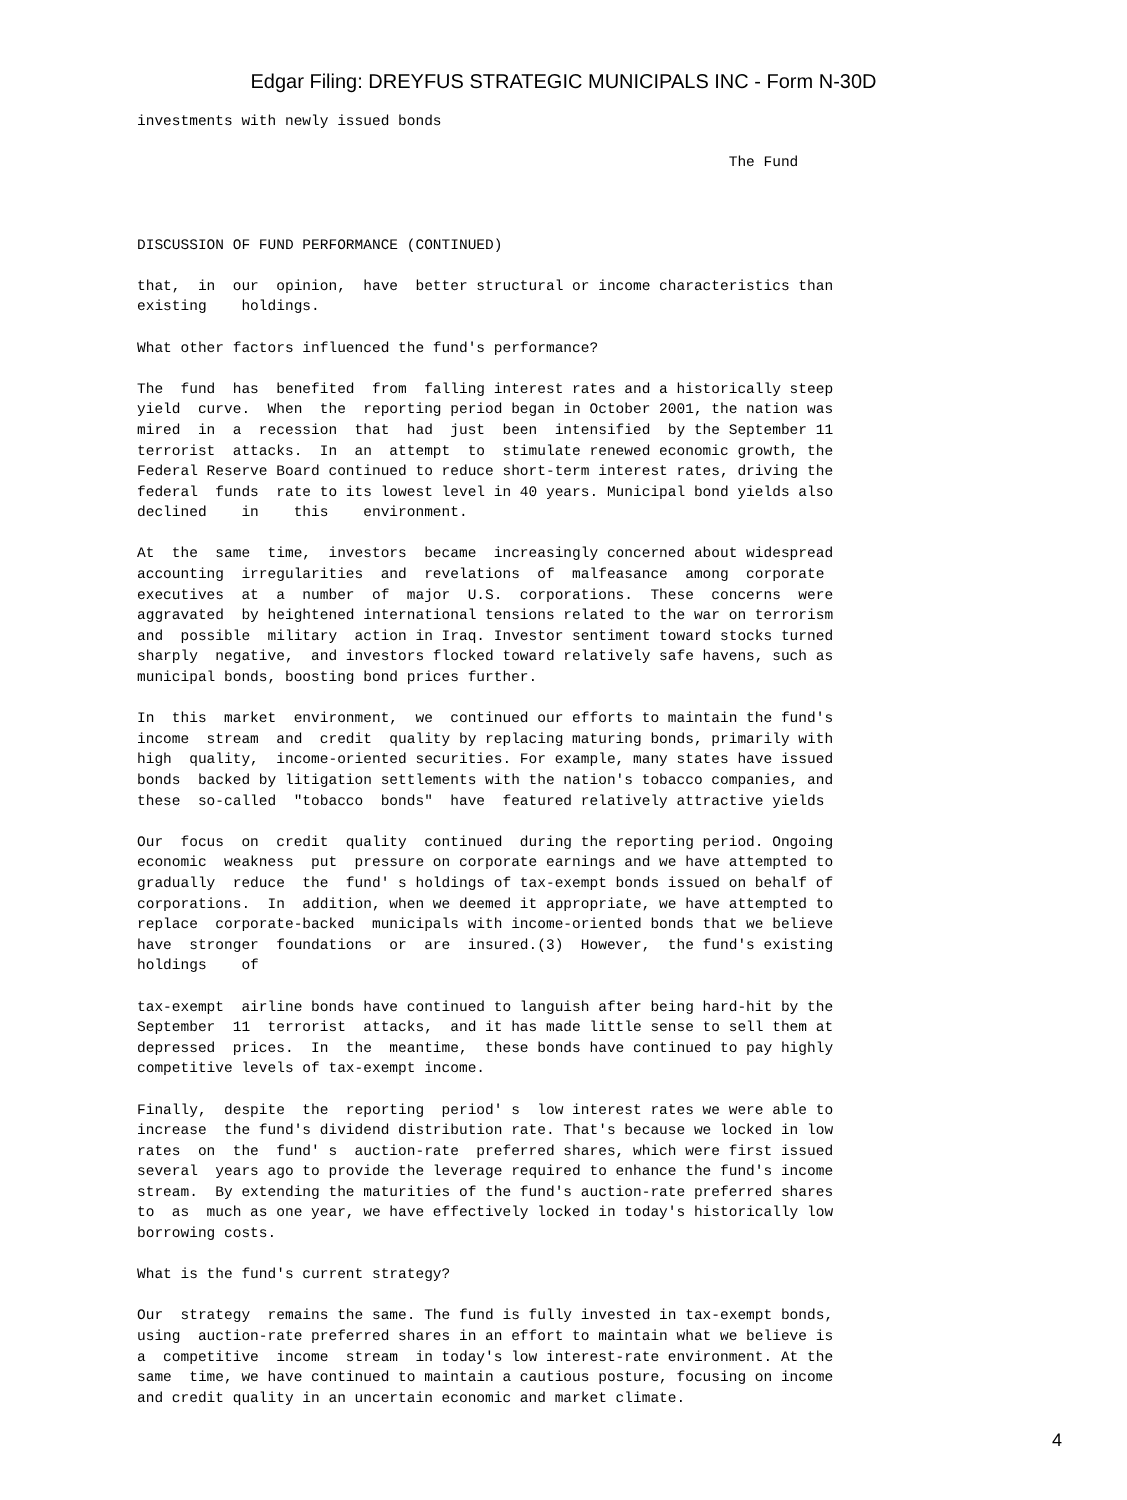Edgar Filing: DREYFUS STRATEGIC MUNICIPALS INC - Form N-30D
investments with newly issued bonds

                                                                    The Fund



DISCUSSION OF FUND PERFORMANCE (CONTINUED)

that,  in  our  opinion,  have  better structural or income characteristics than
existing    holdings.

What other factors influenced the fund's performance?

The  fund  has  benefited  from  falling interest rates and a historically steep
yield  curve.  When  the  reporting period began in October 2001, the nation was
mired  in  a  recession  that  had  just  been  intensified  by the September 11
terrorist  attacks.  In  an  attempt  to  stimulate renewed economic growth, the
Federal Reserve Board continued to reduce short-term interest rates, driving the
federal  funds  rate to its lowest level in 40 years. Municipal bond yields also
declined    in    this    environment.

At  the  same  time,  investors  became  increasingly concerned about widespread
accounting  irregularities  and  revelations  of  malfeasance  among  corporate
executives  at  a  number  of  major  U.S.  corporations.  These  concerns  were
aggravated  by heightened international tensions related to the war on terrorism
and  possible  military  action in Iraq. Investor sentiment toward stocks turned
sharply  negative,  and investors flocked toward relatively safe havens, such as
municipal bonds, boosting bond prices further.

In  this  market  environment,  we  continued our efforts to maintain the fund's
income  stream  and  credit  quality by replacing maturing bonds, primarily with
high  quality,  income-oriented securities. For example, many states have issued
bonds  backed by litigation settlements with the nation's tobacco companies, and
these  so-called  "tobacco  bonds"  have  featured relatively attractive yields

Our  focus  on  credit  quality  continued  during the reporting period. Ongoing
economic  weakness  put  pressure on corporate earnings and we have attempted to
gradually  reduce  the  fund' s holdings of tax-exempt bonds issued on behalf of
corporations.  In  addition, when we deemed it appropriate, we have attempted to
replace  corporate-backed  municipals with income-oriented bonds that we believe
have  stronger  foundations  or  are  insured.(3)  However,  the fund's existing
holdings    of

tax-exempt  airline bonds have continued to languish after being hard-hit by the
September  11  terrorist  attacks,  and it has made little sense to sell them at
depressed  prices.  In  the  meantime,  these bonds have continued to pay highly
competitive levels of tax-exempt income.

Finally,  despite  the  reporting  period' s  low interest rates we were able to
increase  the fund's dividend distribution rate. That's because we locked in low
rates  on  the  fund' s  auction-rate  preferred shares, which were first issued
several  years ago to provide the leverage required to enhance the fund's income
stream.  By extending the maturities of the fund's auction-rate preferred shares
to  as  much as one year, we have effectively locked in today's historically low
borrowing costs.

What is the fund's current strategy?

Our  strategy  remains the same. The fund is fully invested in tax-exempt bonds,
using  auction-rate preferred shares in an effort to maintain what we believe is
a  competitive  income  stream  in today's low interest-rate environment. At the
same  time, we have continued to maintain a cautious posture, focusing on income
and credit quality in an uncertain economic and market climate.
4